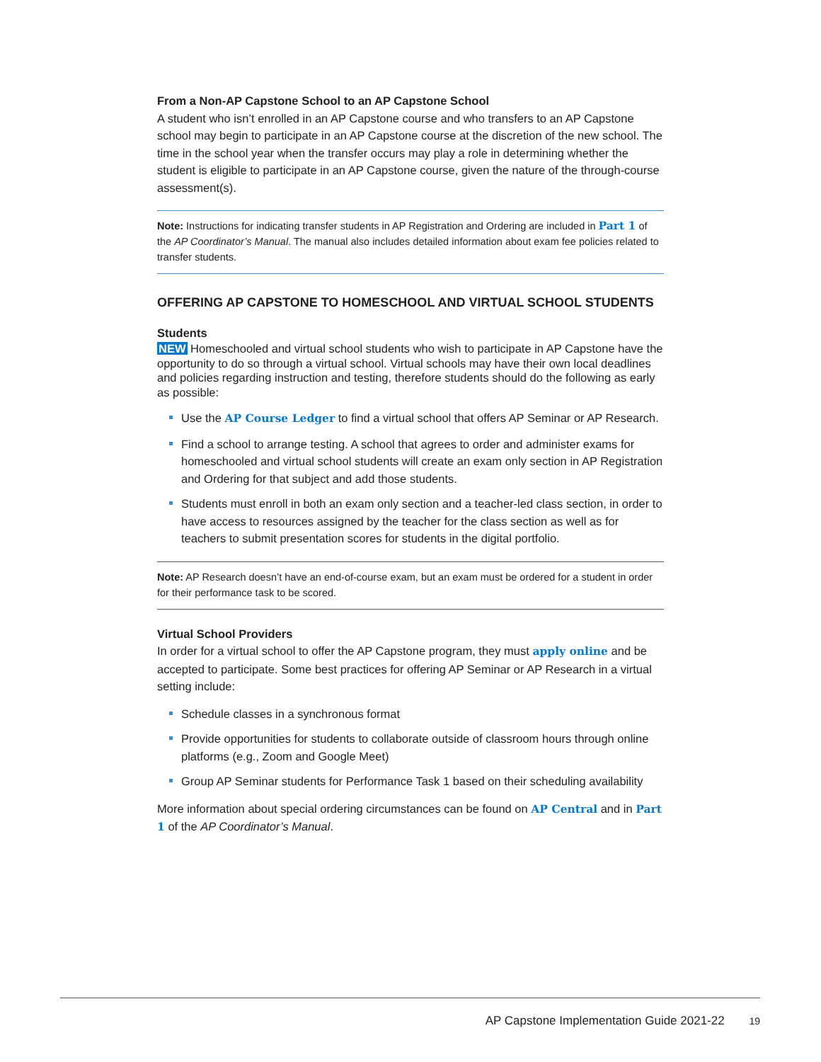From a Non-AP Capstone School to an AP Capstone School
A student who isn’t enrolled in an AP Capstone course and who transfers to an AP Capstone school may begin to participate in an AP Capstone course at the discretion of the new school. The time in the school year when the transfer occurs may play a role in determining whether the student is eligible to participate in an AP Capstone course, given the nature of the through-course assessment(s).
Note: Instructions for indicating transfer students in AP Registration and Ordering are included in Part 1 of the AP Coordinator’s Manual. The manual also includes detailed information about exam fee policies related to transfer students.
OFFERING AP CAPSTONE TO HOMESCHOOL AND VIRTUAL SCHOOL STUDENTS
Students
NEW Homeschooled and virtual school students who wish to participate in AP Capstone have the opportunity to do so through a virtual school. Virtual schools may have their own local deadlines and policies regarding instruction and testing, therefore students should do the following as early as possible:
Use the AP Course Ledger to find a virtual school that offers AP Seminar or AP Research.
Find a school to arrange testing. A school that agrees to order and administer exams for homeschooled and virtual school students will create an exam only section in AP Registration and Ordering for that subject and add those students.
Students must enroll in both an exam only section and a teacher-led class section, in order to have access to resources assigned by the teacher for the class section as well as for teachers to submit presentation scores for students in the digital portfolio.
Note: AP Research doesn’t have an end-of-course exam, but an exam must be ordered for a student in order for their performance task to be scored.
Virtual School Providers
In order for a virtual school to offer the AP Capstone program, they must apply online and be accepted to participate. Some best practices for offering AP Seminar or AP Research in a virtual setting include:
Schedule classes in a synchronous format
Provide opportunities for students to collaborate outside of classroom hours through online platforms (e.g., Zoom and Google Meet)
Group AP Seminar students for Performance Task 1 based on their scheduling availability
More information about special ordering circumstances can be found on AP Central and in Part 1 of the AP Coordinator’s Manual.
AP Capstone Implementation Guide 2021-22 19